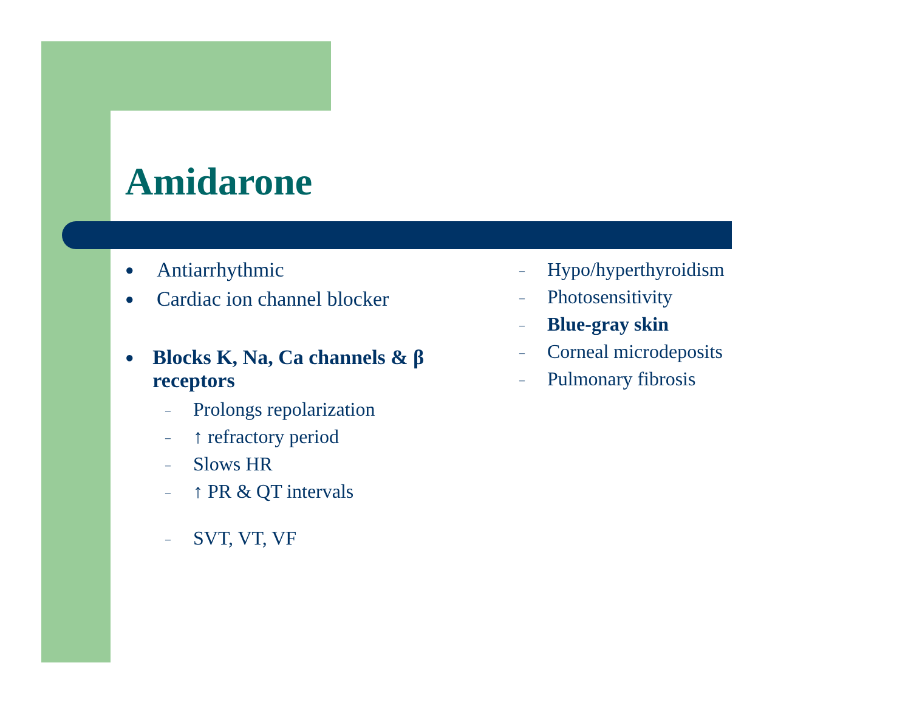Amidarone
● Antiarrhythmic
● Cardiac ion channel blocker
● Blocks K, Na, Ca channels & β receptors
– Prolongs repolarization
– ↑ refractory period
– Slows HR
– ↑ PR & QT intervals
– SVT, VT, VF
– Hypo/hyperthyroidism
– Photosensitivity
– Blue-gray skin
– Corneal microdeposits
– Pulmonary fibrosis